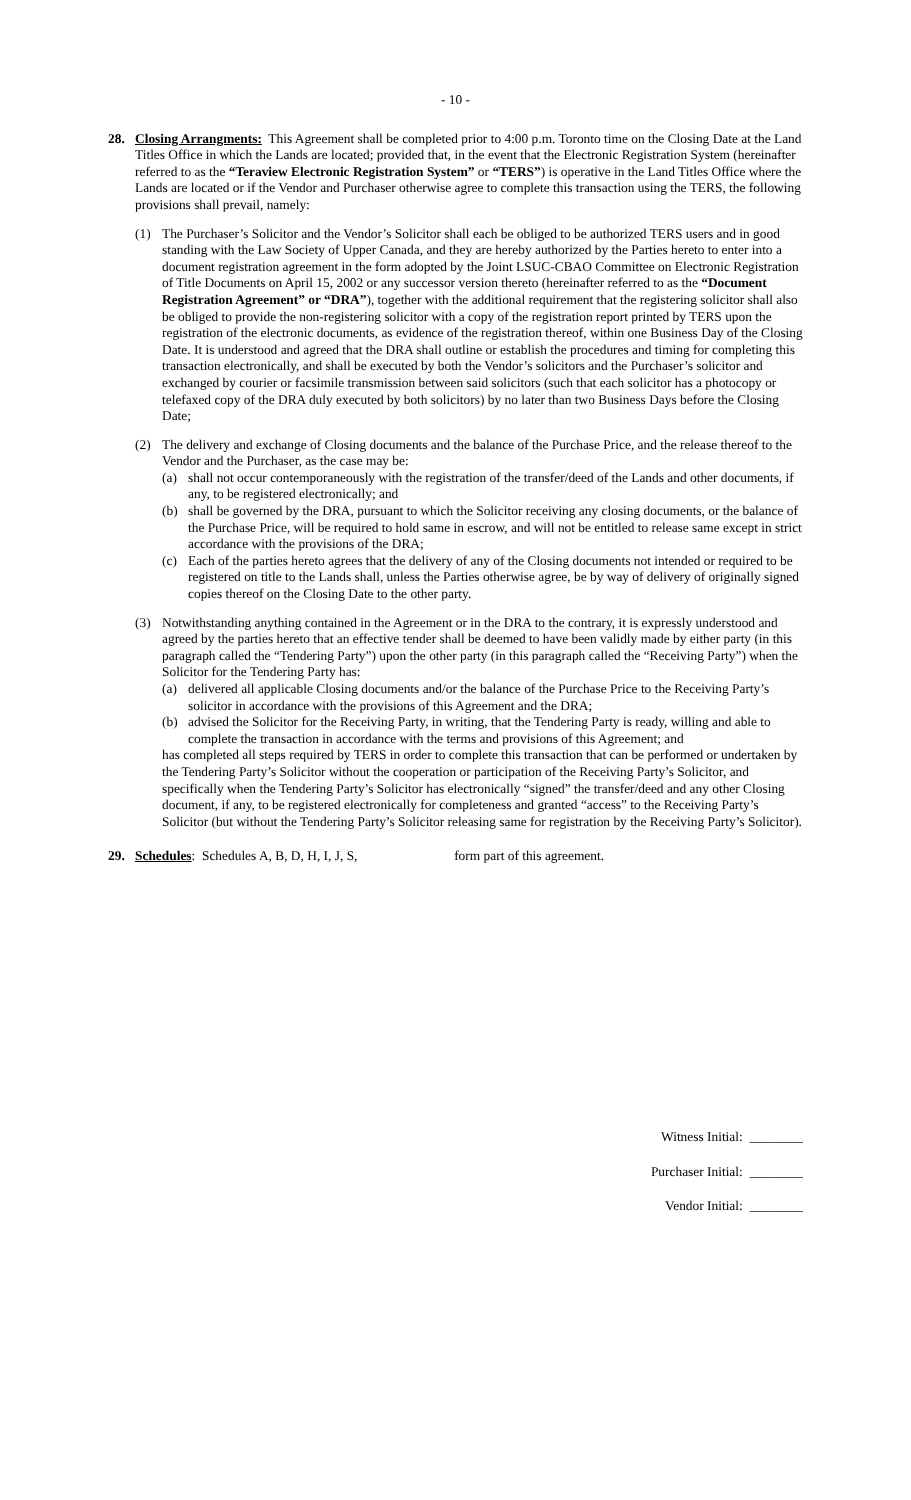- 10 -
28. Closing Arrangments: This Agreement shall be completed prior to 4:00 p.m. Toronto time on the Closing Date at the Land Titles Office in which the Lands are located; provided that, in the event that the Electronic Registration System (hereinafter referred to as the “Teraview Electronic Registration System” or “TERS”) is operative in the Land Titles Office where the Lands are located or if the Vendor and Purchaser otherwise agree to complete this transaction using the TERS, the following provisions shall prevail, namely:
(1) The Purchaser’s Solicitor and the Vendor’s Solicitor shall each be obliged to be authorized TERS users and in good standing with the Law Society of Upper Canada, and they are hereby authorized by the Parties hereto to enter into a document registration agreement in the form adopted by the Joint LSUC-CBAO Committee on Electronic Registration of Title Documents on April 15, 2002 or any successor version thereto (hereinafter referred to as the “Document Registration Agreement” or “DRA”), together with the additional requirement that the registering solicitor shall also be obliged to provide the non-registering solicitor with a copy of the registration report printed by TERS upon the registration of the electronic documents, as evidence of the registration thereof, within one Business Day of the Closing Date. It is understood and agreed that the DRA shall outline or establish the procedures and timing for completing this transaction electronically, and shall be executed by both the Vendor’s solicitors and the Purchaser’s solicitor and exchanged by courier or facsimile transmission between said solicitors (such that each solicitor has a photocopy or telefaxed copy of the DRA duly executed by both solicitors) by no later than two Business Days before the Closing Date;
(2) The delivery and exchange of Closing documents and the balance of the Purchase Price, and the release thereof to the Vendor and the Purchaser, as the case may be:
(a) shall not occur contemporaneously with the registration of the transfer/deed of the Lands and other documents, if any, to be registered electronically; and
(b) shall be governed by the DRA, pursuant to which the Solicitor receiving any closing documents, or the balance of the Purchase Price, will be required to hold same in escrow, and will not be entitled to release same except in strict accordance with the provisions of the DRA;
(c) Each of the parties hereto agrees that the delivery of any of the Closing documents not intended or required to be registered on title to the Lands shall, unless the Parties otherwise agree, be by way of delivery of originally signed copies thereof on the Closing Date to the other party.
(3) Notwithstanding anything contained in the Agreement or in the DRA to the contrary, it is expressly understood and agreed by the parties hereto that an effective tender shall be deemed to have been validly made by either party (in this paragraph called the “Tendering Party”) upon the other party (in this paragraph called the “Receiving Party”) when the Solicitor for the Tendering Party has:
(a) delivered all applicable Closing documents and/or the balance of the Purchase Price to the Receiving Party’s solicitor in accordance with the provisions of this Agreement and the DRA;
(b) advised the Solicitor for the Receiving Party, in writing, that the Tendering Party is ready, willing and able to complete the transaction in accordance with the terms and provisions of this Agreement; and
has completed all steps required by TERS in order to complete this transaction that can be performed or undertaken by the Tendering Party’s Solicitor without the cooperation or participation of the Receiving Party’s Solicitor, and specifically when the Tendering Party’s Solicitor has electronically “signed” the transfer/deed and any other Closing document, if any, to be registered electronically for completeness and granted “access” to the Receiving Party’s Solicitor (but without the Tendering Party’s Solicitor releasing same for registration by the Receiving Party’s Solicitor).
29. Schedules: Schedules A, B, D, H, I, J, S, form part of this agreement.
Witness Initial: ________
Purchaser Initial: ________
Vendor Initial: ________